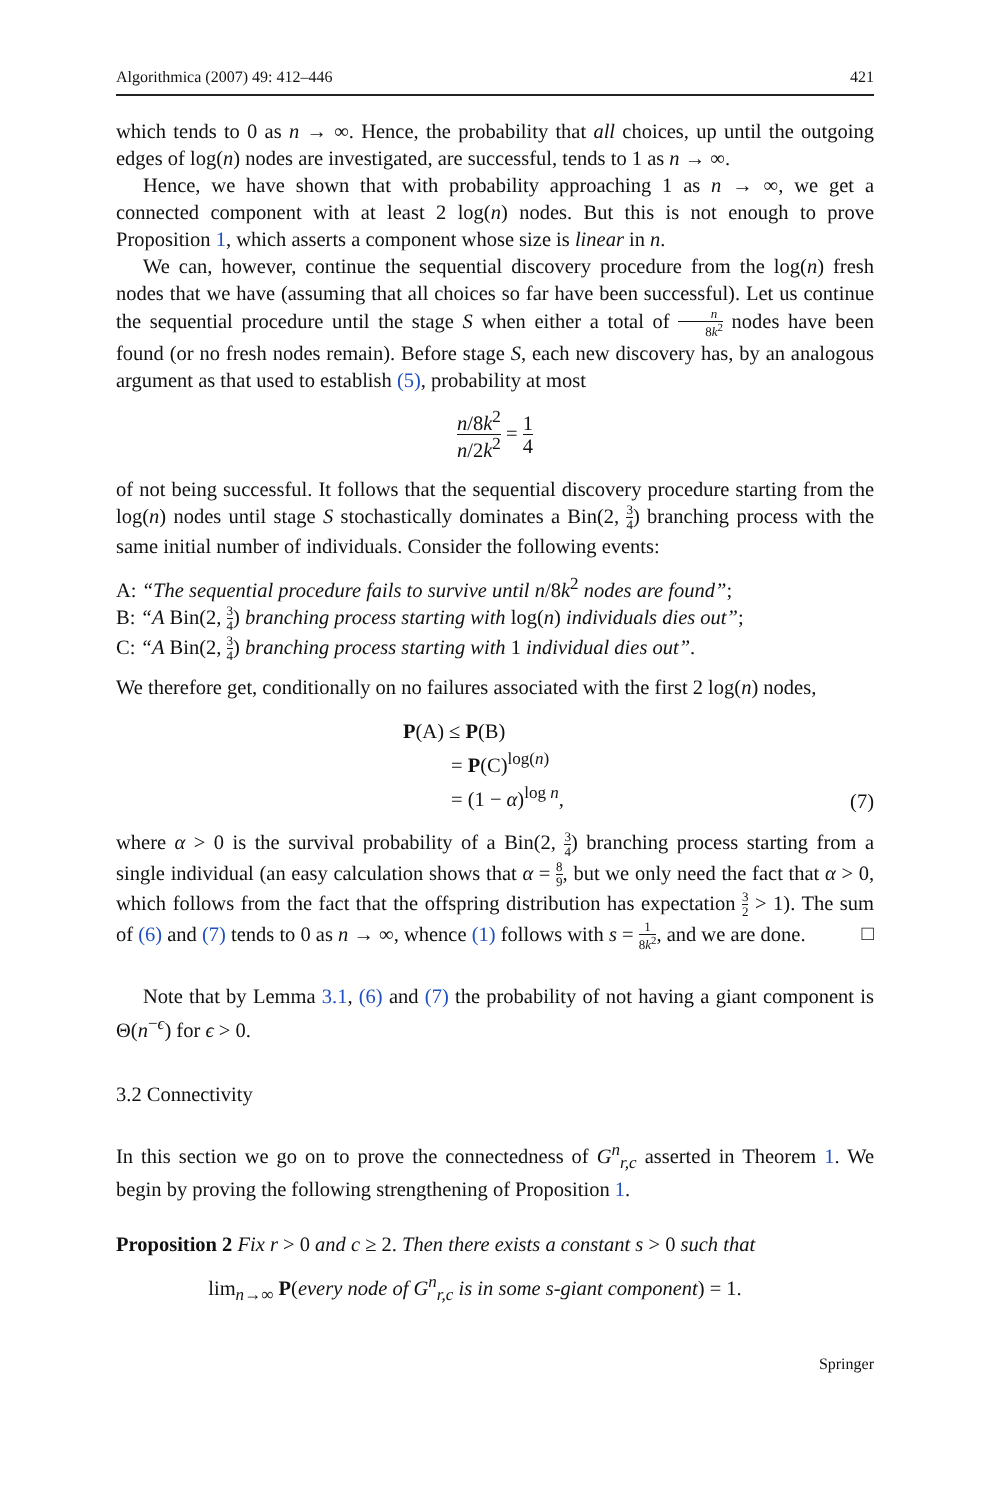Algorithmica (2007) 49: 412–446 421
which tends to 0 as n → ∞. Hence, the probability that all choices, up until the outgoing edges of log(n) nodes are investigated, are successful, tends to 1 as n → ∞.
Hence, we have shown that with probability approaching 1 as n → ∞, we get a connected component with at least 2 log(n) nodes. But this is not enough to prove Proposition 1, which asserts a component whose size is linear in n.
We can, however, continue the sequential discovery procedure from the log(n) fresh nodes that we have (assuming that all choices so far have been successful). Let us continue the sequential procedure until the stage S when either a total of n 8k<sup>2</sup> nodes have been found (or no fresh nodes remain). Before stage S, each new discovery has, by an analogous argument as that used to establish (5), probability at most
n/8k<sup>2</sup> n/2k<sup>2</sup> = 1 4
of not being successful. It follows that the sequential discovery procedure starting from the log(n) nodes until stage S stochastically dominates a Bin(2, 3 4) branching process with the same initial number of individuals. Consider the following events:
A: “The sequential procedure fails to survive until n/8k<sup>2</sup> nodes are found”;
B: “A Bin(2, 3 4) branching process starting with log(n) individuals dies out”;
C: “A Bin(2, 3 4) branching process starting with 1 individual dies out”.
We therefore get, conditionally on no failures associated with the first 2 log(n) nodes,
| P (A) ≤ P (B) |
| = P (C)<sup>log(n)</sup> |
| = (1 − α )<sup>log n</sup>, |
(7)
where α > 0 is the survival probability of a Bin(2, 3 4) branching process starting from a single individual (an easy calculation shows that α = 8 9, but we only need the fact that α > 0, which follows from the fact that the offspring distribution has expectation 3 2 > 1). The sum of (6) and (7) tends to 0 as n → ∞, whence (1) follows with s = 1 8k<sup>2</sup>, and we are done. □
Note that by Lemma 3.1, (6) and (7) the probability of not having a giant component is Θ(n<sup>−ϵ</sup>) for ϵ > 0.
3.2 Connectivity
In this section we go on to prove the connectedness of G<sup>n</sup><sub>r,c</sub> asserted in Theorem 1. We begin by proving the following strengthening of Proposition 1.
Proposition 2 Fix r > 0 and c ≥ 2. Then there exists a constant s > 0 such that
lim<sub>n→∞</sub> P(every node of G<sup>n</sup><sub>r,c</sub> is in some s-giant component) = 1.
Springer